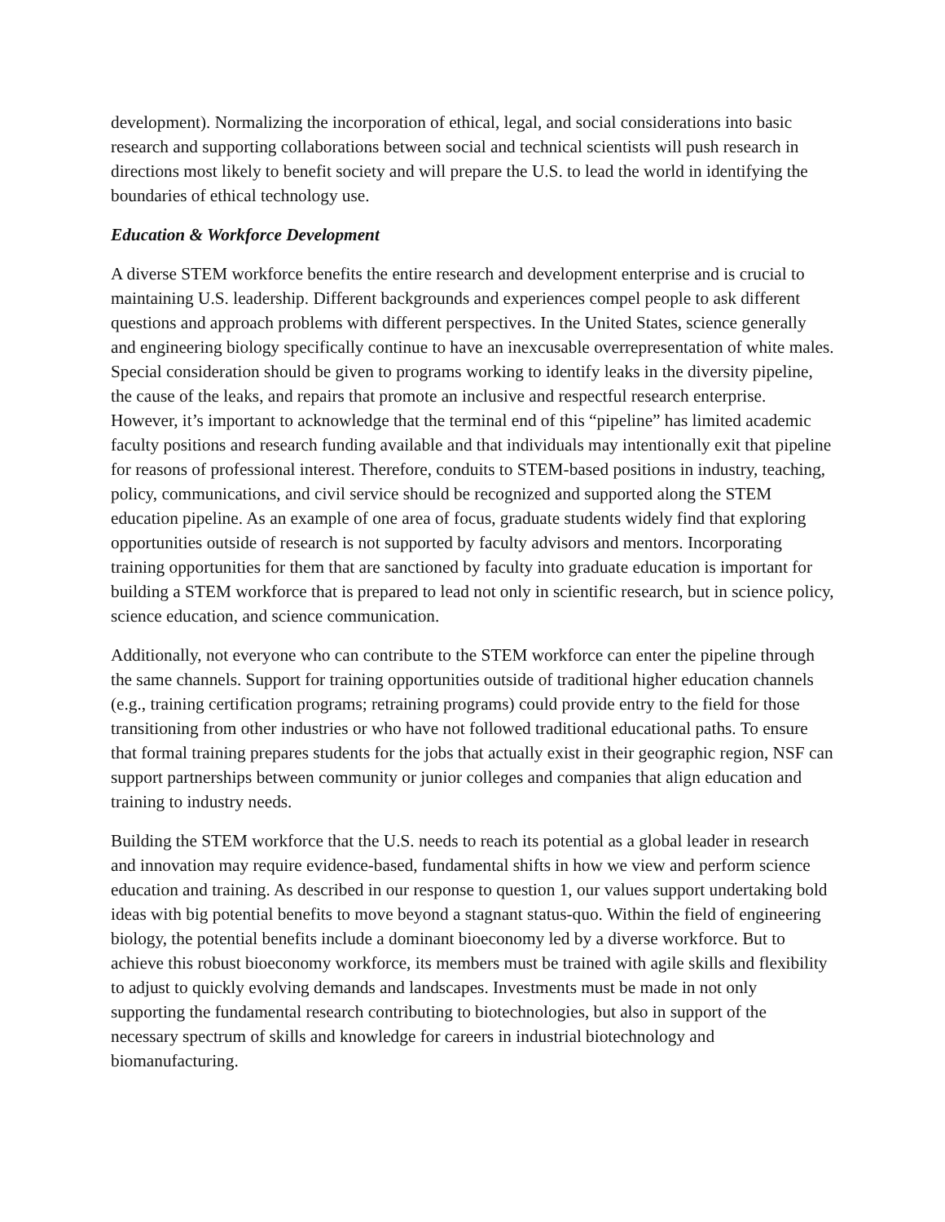development). Normalizing the incorporation of ethical, legal, and social considerations into basic research and supporting collaborations between social and technical scientists will push research in directions most likely to benefit society and will prepare the U.S. to lead the world in identifying the boundaries of ethical technology use.
Education & Workforce Development
A diverse STEM workforce benefits the entire research and development enterprise and is crucial to maintaining U.S. leadership. Different backgrounds and experiences compel people to ask different questions and approach problems with different perspectives. In the United States, science generally and engineering biology specifically continue to have an inexcusable overrepresentation of white males. Special consideration should be given to programs working to identify leaks in the diversity pipeline, the cause of the leaks, and repairs that promote an inclusive and respectful research enterprise. However, it’s important to acknowledge that the terminal end of this “pipeline” has limited academic faculty positions and research funding available and that individuals may intentionally exit that pipeline for reasons of professional interest. Therefore, conduits to STEM-based positions in industry, teaching, policy, communications, and civil service should be recognized and supported along the STEM education pipeline. As an example of one area of focus, graduate students widely find that exploring opportunities outside of research is not supported by faculty advisors and mentors. Incorporating training opportunities for them that are sanctioned by faculty into graduate education is important for building a STEM workforce that is prepared to lead not only in scientific research, but in science policy, science education, and science communication.
Additionally, not everyone who can contribute to the STEM workforce can enter the pipeline through the same channels. Support for training opportunities outside of traditional higher education channels (e.g., training certification programs; retraining programs) could provide entry to the field for those transitioning from other industries or who have not followed traditional educational paths. To ensure that formal training prepares students for the jobs that actually exist in their geographic region, NSF can support partnerships between community or junior colleges and companies that align education and training to industry needs.
Building the STEM workforce that the U.S. needs to reach its potential as a global leader in research and innovation may require evidence-based, fundamental shifts in how we view and perform science education and training. As described in our response to question 1, our values support undertaking bold ideas with big potential benefits to move beyond a stagnant status-quo. Within the field of engineering biology, the potential benefits include a dominant bioeconomy led by a diverse workforce. But to achieve this robust bioeconomy workforce, its members must be trained with agile skills and flexibility to adjust to quickly evolving demands and landscapes. Investments must be made in not only supporting the fundamental research contributing to biotechnologies, but also in support of the necessary spectrum of skills and knowledge for careers in industrial biotechnology and biomanufacturing.